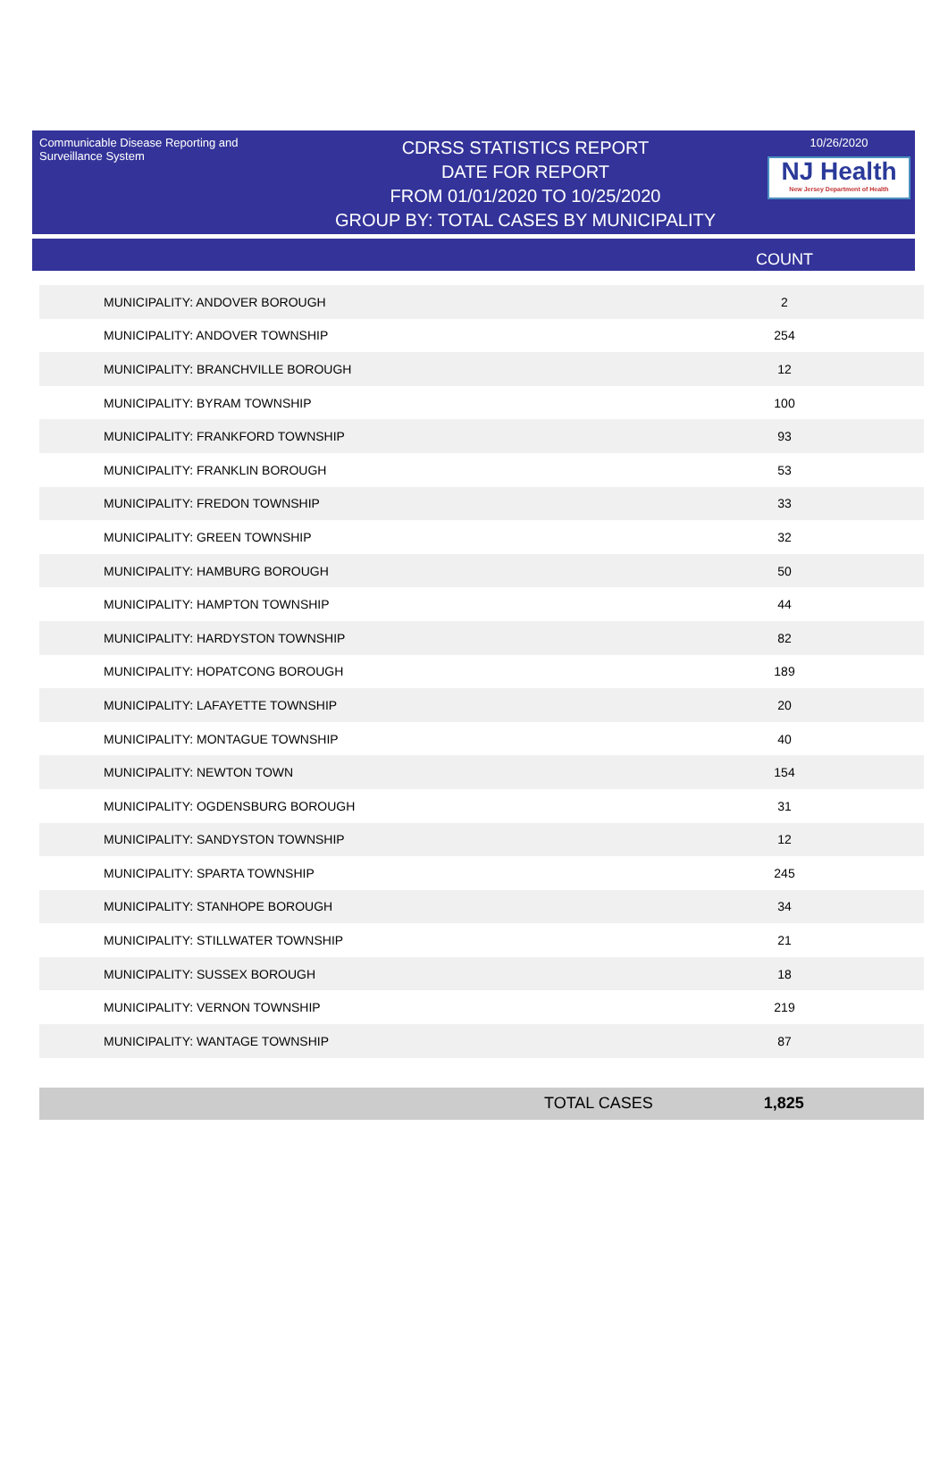Communicable Disease Reporting and Surveillance System
CDRSS STATISTICS REPORT
DATE FOR REPORT
FROM 01/01/2020 TO 10/25/2020
GROUP BY: TOTAL CASES BY MUNICIPALITY
10/26/2020
NJ Health
New Jersey Department of Health
COUNT
| MUNICIPALITY: ANDOVER BOROUGH | 2 |
| MUNICIPALITY: ANDOVER TOWNSHIP | 254 |
| MUNICIPALITY: BRANCHVILLE BOROUGH | 12 |
| MUNICIPALITY: BYRAM TOWNSHIP | 100 |
| MUNICIPALITY: FRANKFORD TOWNSHIP | 93 |
| MUNICIPALITY: FRANKLIN BOROUGH | 53 |
| MUNICIPALITY: FREDON TOWNSHIP | 33 |
| MUNICIPALITY: GREEN TOWNSHIP | 32 |
| MUNICIPALITY: HAMBURG BOROUGH | 50 |
| MUNICIPALITY: HAMPTON TOWNSHIP | 44 |
| MUNICIPALITY: HARDYSTON TOWNSHIP | 82 |
| MUNICIPALITY: HOPATCONG BOROUGH | 189 |
| MUNICIPALITY: LAFAYETTE TOWNSHIP | 20 |
| MUNICIPALITY: MONTAGUE TOWNSHIP | 40 |
| MUNICIPALITY: NEWTON TOWN | 154 |
| MUNICIPALITY: OGDENSBURG BOROUGH | 31 |
| MUNICIPALITY: SANDYSTON TOWNSHIP | 12 |
| MUNICIPALITY: SPARTA TOWNSHIP | 245 |
| MUNICIPALITY: STANHOPE BOROUGH | 34 |
| MUNICIPALITY: STILLWATER TOWNSHIP | 21 |
| MUNICIPALITY: SUSSEX BOROUGH | 18 |
| MUNICIPALITY: VERNON TOWNSHIP | 219 |
| MUNICIPALITY: WANTAGE TOWNSHIP | 87 |
TOTAL CASES 1,825